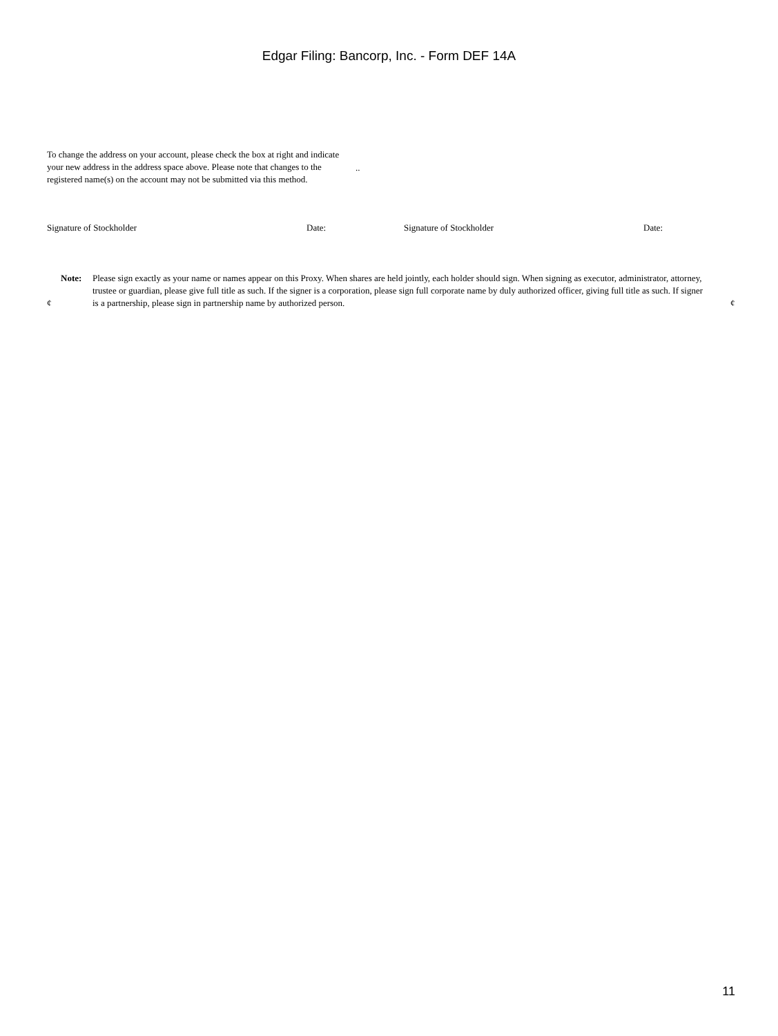Edgar Filing: Bancorp, Inc. - Form DEF 14A
To change the address on your account, please check the box at right and indicate your new address in the address space above. Please note that changes to the registered name(s) on the account may not be submitted via this method.
..
Signature of Stockholder Date: Signature of Stockholder Date:
Note:
¢
Please sign exactly as your name or names appear on this Proxy. When shares are held jointly, each holder should sign. When signing as executor, administrator, attorney, trustee or guardian, please give full title as such. If the signer is a corporation, please sign full corporate name by duly authorized officer, giving full title as such. If signer is a partnership, please sign in partnership name by authorized person.
¢
11